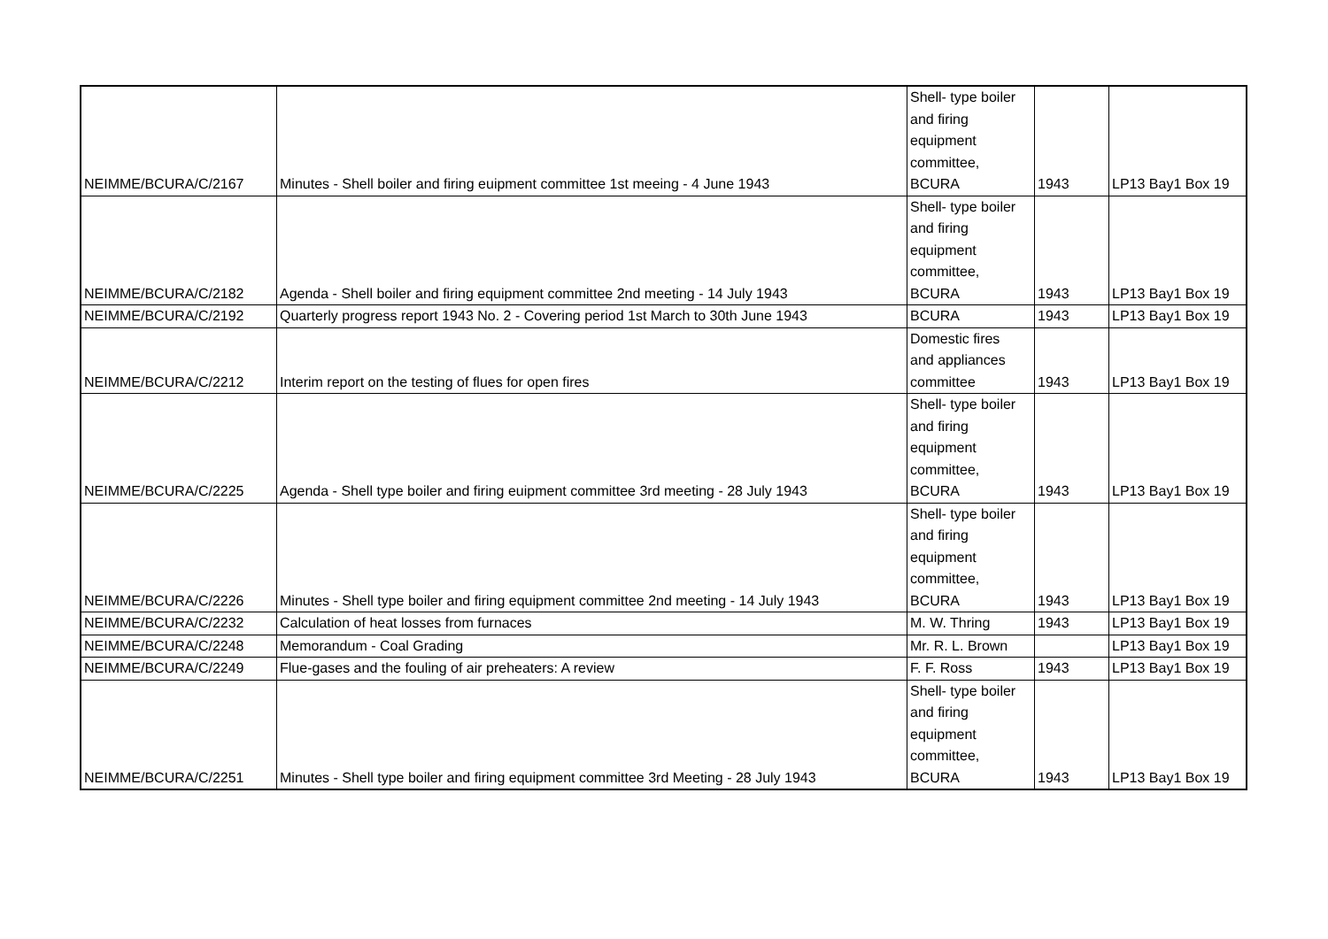| NEIMME/BCURA/C/2167 | Minutes - Shell boiler and firing euipment committee 1st meeing - 4 June 1943 | Shell- type boiler and firing equipment committee, BCURA | 1943 | LP13 Bay1 Box 19 |
| NEIMME/BCURA/C/2182 | Agenda - Shell boiler and firing equipment committee 2nd meeting - 14 July 1943 | Shell- type boiler and firing equipment committee, BCURA | 1943 | LP13 Bay1 Box 19 |
| NEIMME/BCURA/C/2192 | Quarterly progress report 1943 No. 2 - Covering period 1st March to 30th June 1943 | BCURA | 1943 | LP13 Bay1 Box 19 |
| NEIMME/BCURA/C/2212 | Interim report on the testing of flues for open fires | Domestic fires and appliances committee | 1943 | LP13 Bay1 Box 19 |
| NEIMME/BCURA/C/2225 | Agenda - Shell type boiler and firing euipment committee 3rd meeting - 28 July 1943 | Shell- type boiler and firing equipment committee, BCURA | 1943 | LP13 Bay1 Box 19 |
| NEIMME/BCURA/C/2226 | Minutes - Shell type boiler and firing equipment committee 2nd meeting - 14 July 1943 | Shell- type boiler and firing equipment committee, BCURA | 1943 | LP13 Bay1 Box 19 |
| NEIMME/BCURA/C/2232 | Calculation of heat losses from furnaces | M. W. Thring | 1943 | LP13 Bay1 Box 19 |
| NEIMME/BCURA/C/2248 | Memorandum - Coal Grading | Mr. R. L. Brown | | LP13 Bay1 Box 19 |
| NEIMME/BCURA/C/2249 | Flue-gases and the fouling of air preheaters: A review | F. F. Ross | 1943 | LP13 Bay1 Box 19 |
| NEIMME/BCURA/C/2251 | Minutes - Shell type boiler and firing equipment committee 3rd Meeting - 28 July 1943 | Shell- type boiler and firing equipment committee, BCURA | 1943 | LP13 Bay1 Box 19 |